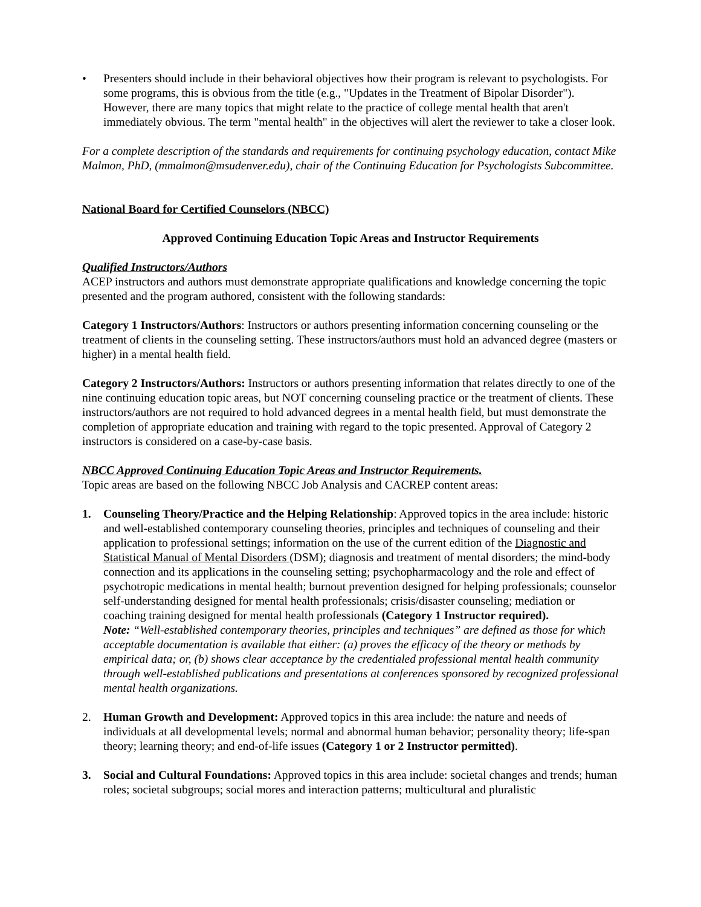• Presenters should include in their behavioral objectives how their program is relevant to psychologists. For some programs, this is obvious from the title (e.g., "Updates in the Treatment of Bipolar Disorder"). However, there are many topics that might relate to the practice of college mental health that aren't immediately obvious. The term "mental health" in the objectives will alert the reviewer to take a closer look.
For a complete description of the standards and requirements for continuing psychology education, contact Mike Malmon, PhD, (mmalmon@msudenver.edu), chair of the Continuing Education for Psychologists Subcommittee.
National Board for Certified Counselors (NBCC)
Approved Continuing Education Topic Areas and Instructor Requirements
Qualified Instructors/Authors
ACEP instructors and authors must demonstrate appropriate qualifications and knowledge concerning the topic presented and the program authored, consistent with the following standards:
Category 1 Instructors/Authors: Instructors or authors presenting information concerning counseling or the treatment of clients in the counseling setting. These instructors/authors must hold an advanced degree (masters or higher) in a mental health field.
Category 2 Instructors/Authors: Instructors or authors presenting information that relates directly to one of the nine continuing education topic areas, but NOT concerning counseling practice or the treatment of clients. These instructors/authors are not required to hold advanced degrees in a mental health field, but must demonstrate the completion of appropriate education and training with regard to the topic presented. Approval of Category 2 instructors is considered on a case-by-case basis.
NBCC Approved Continuing Education Topic Areas and Instructor Requirements.
Topic areas are based on the following NBCC Job Analysis and CACREP content areas:
1. Counseling Theory/Practice and the Helping Relationship: Approved topics in the area include: historic and well-established contemporary counseling theories, principles and techniques of counseling and their application to professional settings; information on the use of the current edition of the Diagnostic and Statistical Manual of Mental Disorders (DSM); diagnosis and treatment of mental disorders; the mind-body connection and its applications in the counseling setting; psychopharmacology and the role and effect of psychotropic medications in mental health; burnout prevention designed for helping professionals; counselor self-understanding designed for mental health professionals; crisis/disaster counseling; mediation or coaching training designed for mental health professionals (Category 1 Instructor required).
Note: “Well-established contemporary theories, principles and techniques” are defined as those for which acceptable documentation is available that either: (a) proves the efficacy of the theory or methods by empirical data; or, (b) shows clear acceptance by the credentialed professional mental health community through well-established publications and presentations at conferences sponsored by recognized professional mental health organizations.
2. Human Growth and Development: Approved topics in this area include: the nature and needs of individuals at all developmental levels; normal and abnormal human behavior; personality theory; life-span theory; learning theory; and end-of-life issues (Category 1 or 2 Instructor permitted).
3. Social and Cultural Foundations: Approved topics in this area include: societal changes and trends; human roles; societal subgroups; social mores and interaction patterns; multicultural and pluralistic